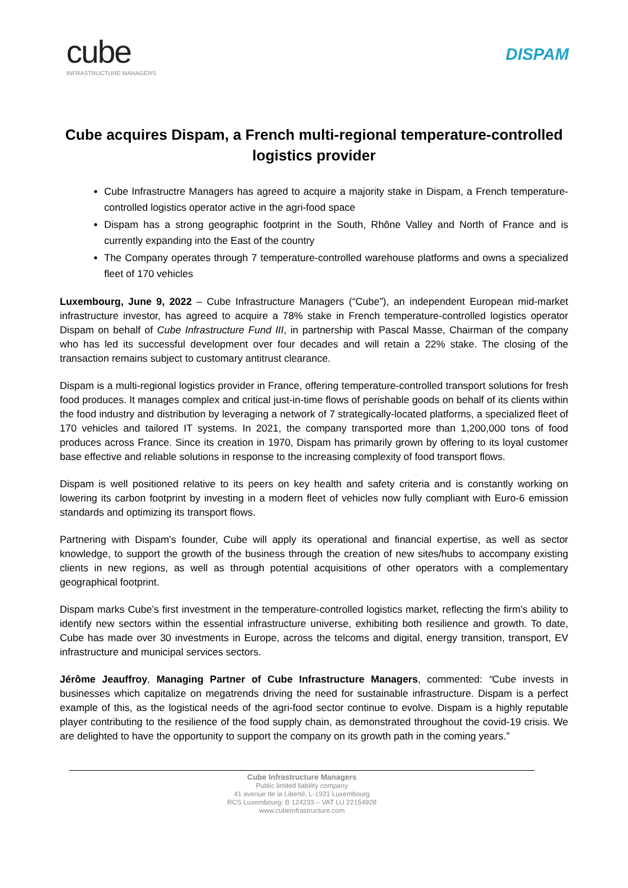cube
INFRASTRUCTURE MANAGERS
DISPAM
Cube acquires Dispam, a French multi-regional temperature-controlled logistics provider
Cube Infrastructre Managers has agreed to acquire a majority stake in Dispam, a French temperature-controlled logistics operator active in the agri-food space
Dispam has a strong geographic footprint in the South, Rhône Valley and North of France and is currently expanding into the East of the country
The Company operates through 7 temperature-controlled warehouse platforms and owns a specialized fleet of 170 vehicles
Luxembourg, June 9, 2022 – Cube Infrastructure Managers (“Cube”), an independent European mid-market infrastructure investor, has agreed to acquire a 78% stake in French temperature-controlled logistics operator Dispam on behalf of Cube Infrastructure Fund III, in partnership with Pascal Masse, Chairman of the company who has led its successful development over four decades and will retain a 22% stake. The closing of the transaction remains subject to customary antitrust clearance.
Dispam is a multi-regional logistics provider in France, offering temperature-controlled transport solutions for fresh food produces. It manages complex and critical just-in-time flows of perishable goods on behalf of its clients within the food industry and distribution by leveraging a network of 7 strategically-located platforms, a specialized fleet of 170 vehicles and tailored IT systems. In 2021, the company transported more than 1,200,000 tons of food produces across France. Since its creation in 1970, Dispam has primarily grown by offering to its loyal customer base effective and reliable solutions in response to the increasing complexity of food transport flows.
Dispam is well positioned relative to its peers on key health and safety criteria and is constantly working on lowering its carbon footprint by investing in a modern fleet of vehicles now fully compliant with Euro-6 emission standards and optimizing its transport flows.
Partnering with Dispam’s founder, Cube will apply its operational and financial expertise, as well as sector knowledge, to support the growth of the business through the creation of new sites/hubs to accompany existing clients in new regions, as well as through potential acquisitions of other operators with a complementary geographical footprint.
Dispam marks Cube’s first investment in the temperature-controlled logistics market, reflecting the firm’s ability to identify new sectors within the essential infrastructure universe, exhibiting both resilience and growth. To date, Cube has made over 30 investments in Europe, across the telcoms and digital, energy transition, transport, EV infrastructure and municipal services sectors.
Jérôme Jeauffroy, Managing Partner of Cube Infrastructure Managers, commented: “Cube invests in businesses which capitalize on megatrends driving the need for sustainable infrastructure. Dispam is a perfect example of this, as the logistical needs of the agri-food sector continue to evolve. Dispam is a highly reputable player contributing to the resilience of the food supply chain, as demonstrated throughout the covid-19 crisis. We are delighted to have the opportunity to support the company on its growth path in the coming years.”
Cube Infrastructure Managers
Public limited liability company
41 avenue de la Liberté, L-1931 Luxembourg
RCS Luxembourg: B 124233 – VAT LU 22154928
www.cubeinfrastructure.com